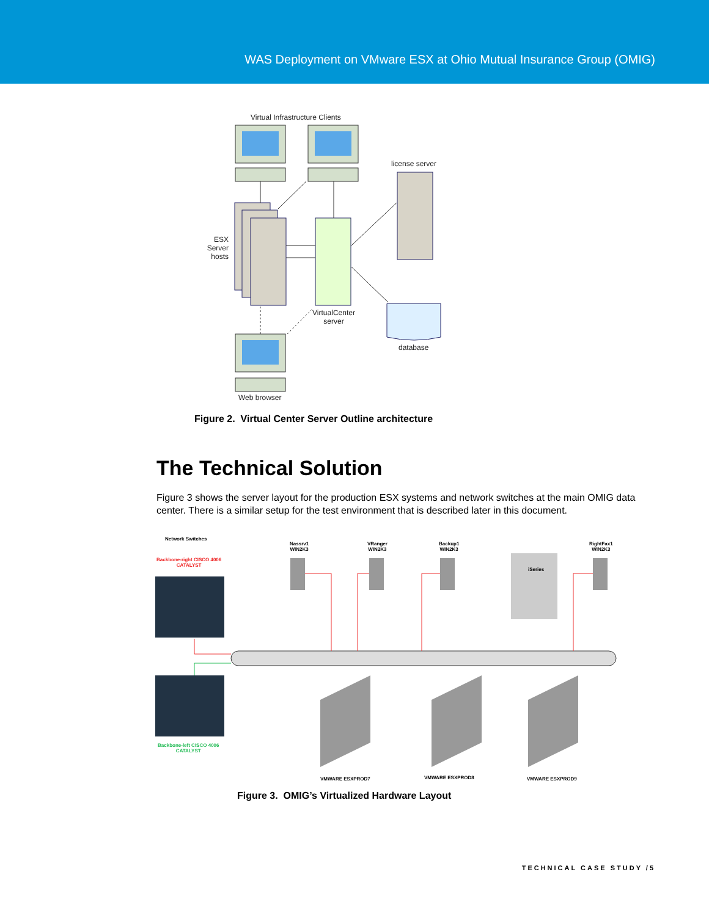WAS Deployment on VMware ESX at Ohio Mutual Insurance Group (OMIG)
Virtual Infrastructure Clients
license server
ESX Server hosts
VirtualCenter server
database
Web browser
Figure 2. Virtual Center Server Outline architecture
The Technical Solution
Figure 3 shows the server layout for the production ESX systems and network switches at the main OMIG data center. There is a similar setup for the test environment that is described later in this document.
Network Switches
Backbone-right CISCO 4006
CATALYST
Nassrv1
WIN2K3
VRanger
WIN2K3
Backup1
WIN2K3
iSeries
RightFax1
WIN2K3
Backbone-left CISCO 4006
CATALYST
VMWARE ESXPROD7 VMWARE ESXPROD8 VMWARE ESXPROD9
Figure 3. OMIG’s Virtualized Hardware Layout
TECHNICAL CASE STUDY /5